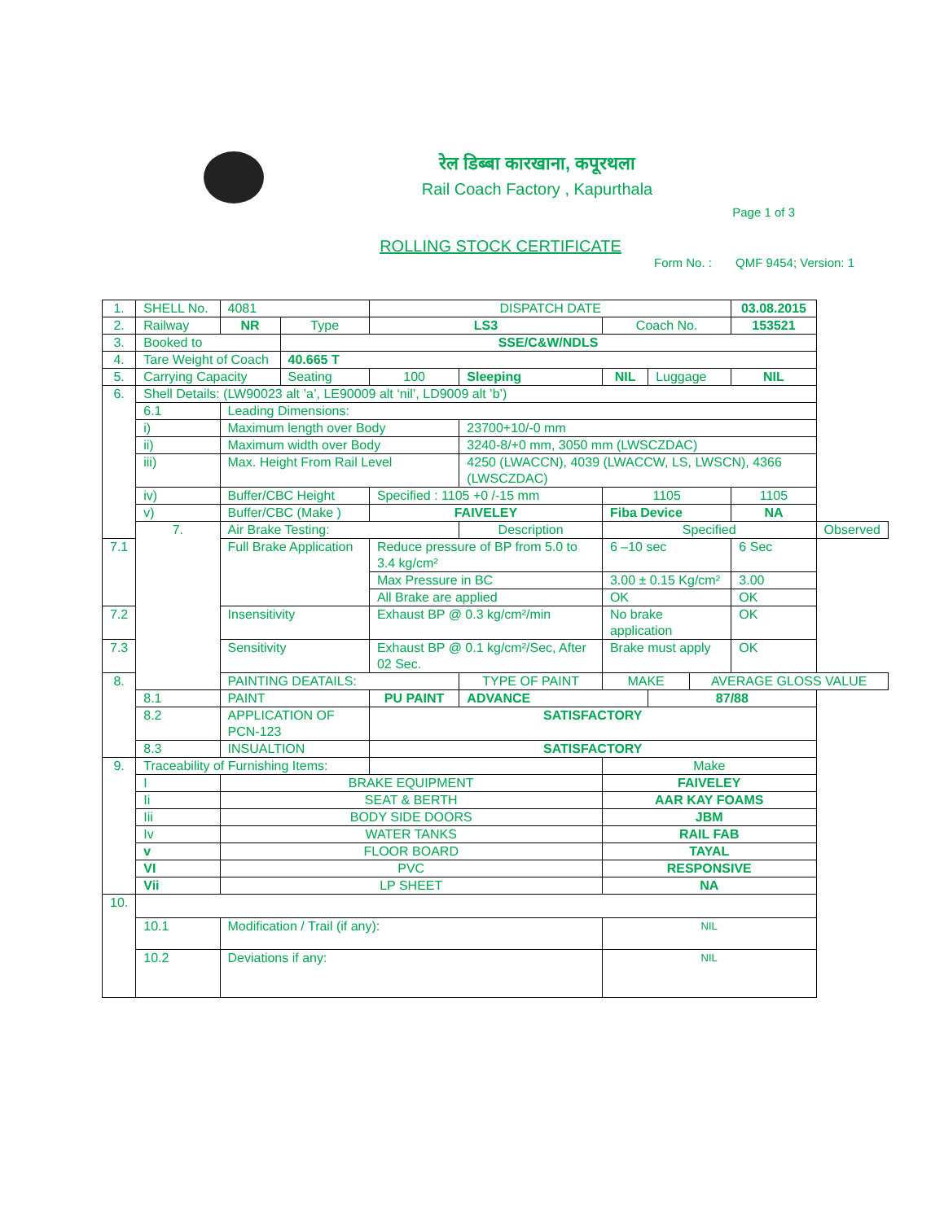रेल डिब्बा कारखाना, कपूरथला
Rail Coach Factory , Kapurthala
Page 1 of 3
ROLLING STOCK CERTIFICATE
Form No. : QMF 9454; Version: 1
| 1. | SHELL No. | | 4081 | | DISPATCH DATE | | | | | | 03.08.2015 | |
| 2. | Railway | | NR | Type | LS3 | | | Coach No. | | | 153521 | |
| 3. | Booked to | | | SSE/C&W/NDLS | | | | | | | | |
| 4. | Tare Weight of Coach | | | 40.665 T | | | | | | | | |
| 5. | Carrying Capacity | | | Seating | 100 | Sleeping | | NIL | Luggage | | NIL | |
| 6. | Shell Details: (LW90023 alt ’a’, LE90009 alt ‘nil’, LD9009 alt ’b’) | | | | | | | | | | | |
| | 6.1 | Leading Dimensions: | | | | | | | | | | |
| | i) | Maximum length over Body | | | | 23700+10/-0 mm | | | | | | |
| | ii) | Maximum width over Body | | | | 3240-8/+0 mm, 3050 mm (LWSCZDAC) | | | | | | |
| | iii) | Max. Height From Rail Level | | | | 4250 (LWACCN), 4039 (LWACCW, LS, LWSCN), 4366 (LWSCZDAC) | | | | | | |
| | iv) | Buffer/CBC Height | | | Specified : 1105 +0 /-15 mm | | 1105 | | | | 1105 | |
| | v) | Buffer/CBC (Make ) | | | FAIVELEY | | Fiba Device | | | | NA | |
| | 7. | Air Brake Testing: | | | | Description | | Specified | | | | Observed |
| 7.1 | | Full Brake Application | | | Reduce pressure of BP from 5.0 to 3.4 kg/cm² | | 6 –10 sec | | | | 6 Sec | |
| | | | | | Max Pressure in BC | | 3.00 ± 0.15 Kg/cm² | | | | 3.00 | |
| | | | | | All Brake are applied | | OK | | | | OK | |
| 7.2 | | Insensitivity | | | Exhaust BP @ 0.3 kg/cm²/min | | No brake application | | | | OK | |
| 7.3 | | Sensitivity | | | Exhaust BP @ 0.1 kg/cm²/Sec, After 02 Sec. | | Brake must apply | | | | OK | |
| 8. | | PAINTING DEATAILS: | | | | TYPE OF PAINT | MAKE | | | AVERAGE GLOSS VALUE | | |
| | 8.1 | PAINT | | | PU PAINT | ADVANCE | | | 87/88 | | | |
| | 8.2 | APPLICATION OF PCN-123 | | | SATISFACTORY | | | | | | | |
| | 8.3 | INSUALTION | | | SATISFACTORY | | | | | | | |
| 9. | Traceability of Furnishing Items: | | | | | | Make | | | | | |
| | I | BRAKE EQUIPMENT | | | | | FAIVELEY | | | | | |
| | Ii | SEAT & BERTH | | | | | AAR KAY FOAMS | | | | | |
| | Iii | BODY SIDE DOORS | | | | | JBM | | | | | |
| | Iv | WATER TANKS | | | | | RAIL FAB | | | | | |
| | v | FLOOR BOARD | | | | | TAYAL | | | | | |
| | VI | PVC | | | | | RESPONSIVE | | | | | |
| | Vii | LP SHEET | | | | | NA | | | | | |
| 10. | | | | | | | | | | | | |
| | 10.1 | Modification / Trail (if any): | | | | | NIL | | | | | |
| | 10.2 | Deviations if any: | | | | | NIL | | | | | |